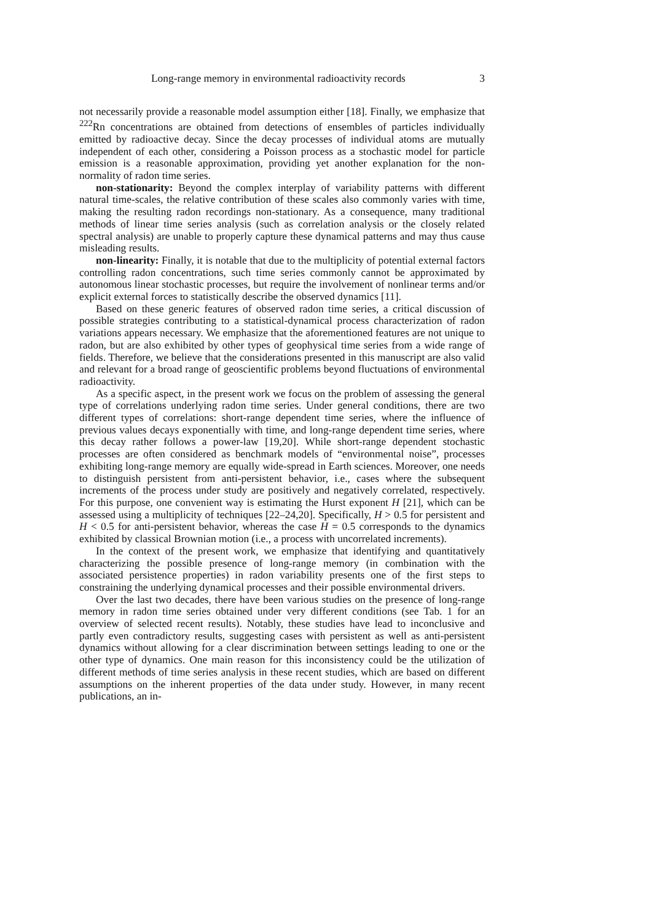Long-range memory in environmental radioactivity records 3
not necessarily provide a reasonable model assumption either [18]. Finally, we emphasize that <sup>222</sup>Rn concentrations are obtained from detections of ensembles of particles individually emitted by radioactive decay. Since the decay processes of individual atoms are mutually independent of each other, considering a Poisson process as a stochastic model for particle emission is a reasonable approximation, providing yet another explanation for the non-normality of radon time series.
non-stationarity: Beyond the complex interplay of variability patterns with different natural time-scales, the relative contribution of these scales also commonly varies with time, making the resulting radon recordings non-stationary. As a consequence, many traditional methods of linear time series analysis (such as correlation analysis or the closely related spectral analysis) are unable to properly capture these dynamical patterns and may thus cause misleading results.
non-linearity: Finally, it is notable that due to the multiplicity of potential external factors controlling radon concentrations, such time series commonly cannot be approximated by autonomous linear stochastic processes, but require the involvement of nonlinear terms and/or explicit external forces to statistically describe the observed dynamics [11].
Based on these generic features of observed radon time series, a critical discussion of possible strategies contributing to a statistical-dynamical process characterization of radon variations appears necessary. We emphasize that the aforementioned features are not unique to radon, but are also exhibited by other types of geophysical time series from a wide range of fields. Therefore, we believe that the considerations presented in this manuscript are also valid and relevant for a broad range of geoscientific problems beyond fluctuations of environmental radioactivity.
As a specific aspect, in the present work we focus on the problem of assessing the general type of correlations underlying radon time series. Under general conditions, there are two different types of correlations: short-range dependent time series, where the influence of previous values decays exponentially with time, and long-range dependent time series, where this decay rather follows a power-law [19,20]. While short-range dependent stochastic processes are often considered as benchmark models of “environmental noise”, processes exhibiting long-range memory are equally wide-spread in Earth sciences. Moreover, one needs to distinguish persistent from anti-persistent behavior, i.e., cases where the subsequent increments of the process under study are positively and negatively correlated, respectively. For this purpose, one convenient way is estimating the Hurst exponent H [21], which can be assessed using a multiplicity of techniques [22–24,20]. Specifically, H > 0.5 for persistent and H < 0.5 for anti-persistent behavior, whereas the case H = 0.5 corresponds to the dynamics exhibited by classical Brownian motion (i.e., a process with uncorrelated increments).
In the context of the present work, we emphasize that identifying and quantitatively characterizing the possible presence of long-range memory (in combination with the associated persistence properties) in radon variability presents one of the first steps to constraining the underlying dynamical processes and their possible environmental drivers.
Over the last two decades, there have been various studies on the presence of long-range memory in radon time series obtained under very different conditions (see Tab. 1 for an overview of selected recent results). Notably, these studies have lead to inconclusive and partly even contradictory results, suggesting cases with persistent as well as anti-persistent dynamics without allowing for a clear discrimination between settings leading to one or the other type of dynamics. One main reason for this inconsistency could be the utilization of different methods of time series analysis in these recent studies, which are based on different assumptions on the inherent properties of the data under study. However, in many recent publications, an in-